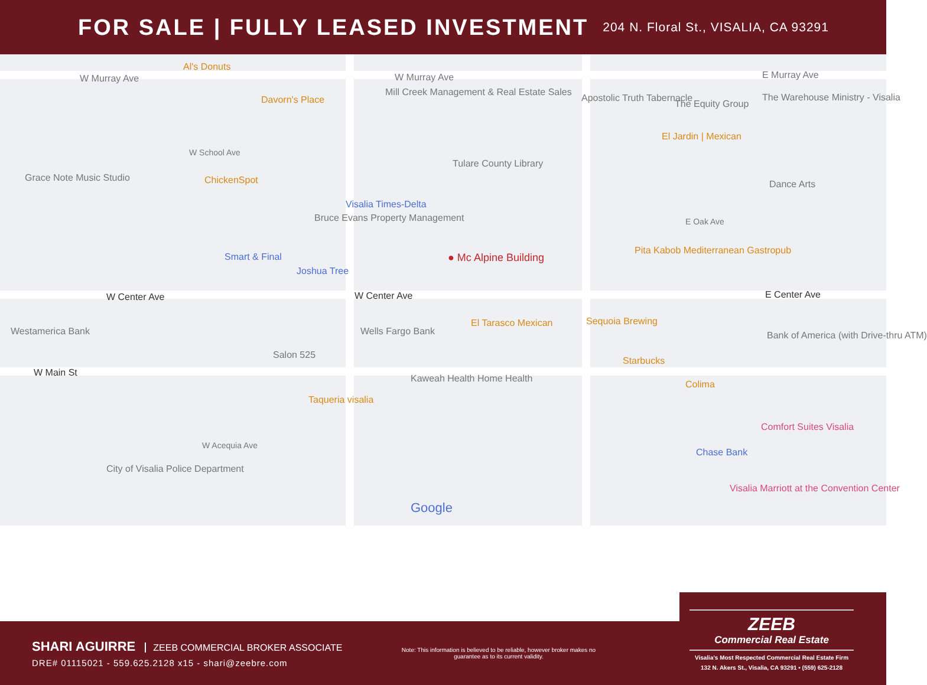FOR SALE | FULLY LEASED INVESTMENT
204 N. Floral St., VISALIA, CA 93291
W Murray Ave W Murray Ave E Murray Ave
Al's Donuts
Mill Creek Management & Real Estate Sales
Davorn's Place Apostolic Truth Tabernacle
The Equity Group
The Warehouse Ministry - Visalia
W School Ave
Tulare County Library
El Jardin | Mexican
Grace Note Music Studio ChickenSpot
Visalia Times-Delta
Bruce Evans Property Management
Dance Arts
E Oak Ave
Pita Kabob Mediterranean Gastropub
Smart & Final
Joshua Tree
● Mc Alpine Building
W Center Ave W Center Ave E Center Ave
Westamerica Bank Wells Fargo Bank
El Tarasco Mexican Sequoia Brewing
Bank of America (with Drive-thru ATM)
Salon 525
Starbucks
W Main St
Kaweah Health Home Health
Taqueria visalia
Colima
Comfort Suites Visalia
W Acequia Ave
City of Visalia Police Department
Chase Bank
Visalia Marriott at the Convention Center
Google
SHARI AGUIRRE ZEEB COMMERCIAL BROKER ASSOCIATE
DRE# 01115021 - 559.625.2128 x15 - shari@zeebre.com
Note: This information is believed to be reliable, however broker makes no guarantee as to its current validity.
ZEEB
Commercial Real Estate
Visalia's Most Respected Commercial Real Estate Firm
132 N. Akers St., Visalia, CA 93291 • (559) 625-2128